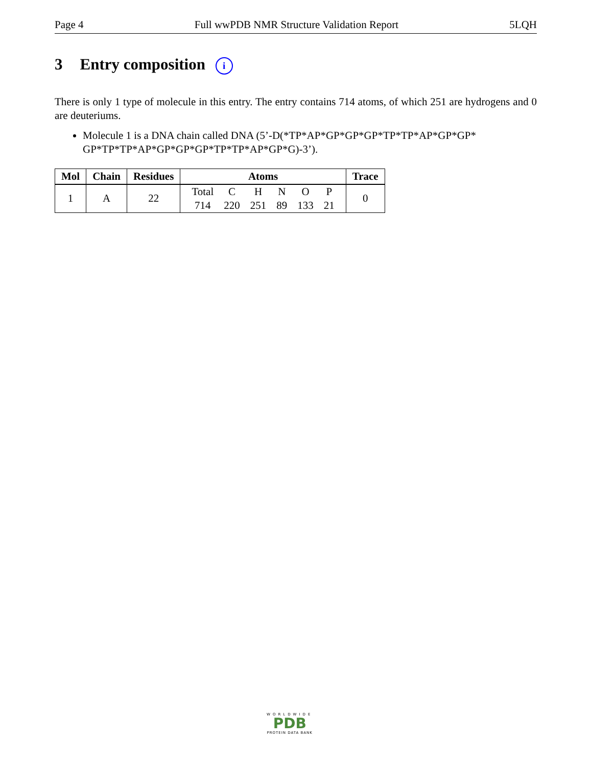Page 4 Full wwPDB NMR Structure Validation Report 5LQH
3 Entry composition i
There is only 1 type of molecule in this entry. The entry contains 714 atoms, of which 251 are hydrogens and 0 are deuteriums.
Molecule 1 is a DNA chain called DNA (5’-D(*TP*AP*GP*GP*GP*TP*TP*AP*GP*GP* GP*TP*TP*AP*GP*GP*GP*TP*TP*AP*GP*G)-3’).
| Mol | Chain | Residues | Atoms | Trace |
| --- | --- | --- | --- | --- |
| 1 | A | 22 | / Total / C / H / N / O / P / / 714 / 220 / 251 / 89 / 133 / 21 / | 0 |
WORLDWIDE
PDB
PROTEIN DATA BANK